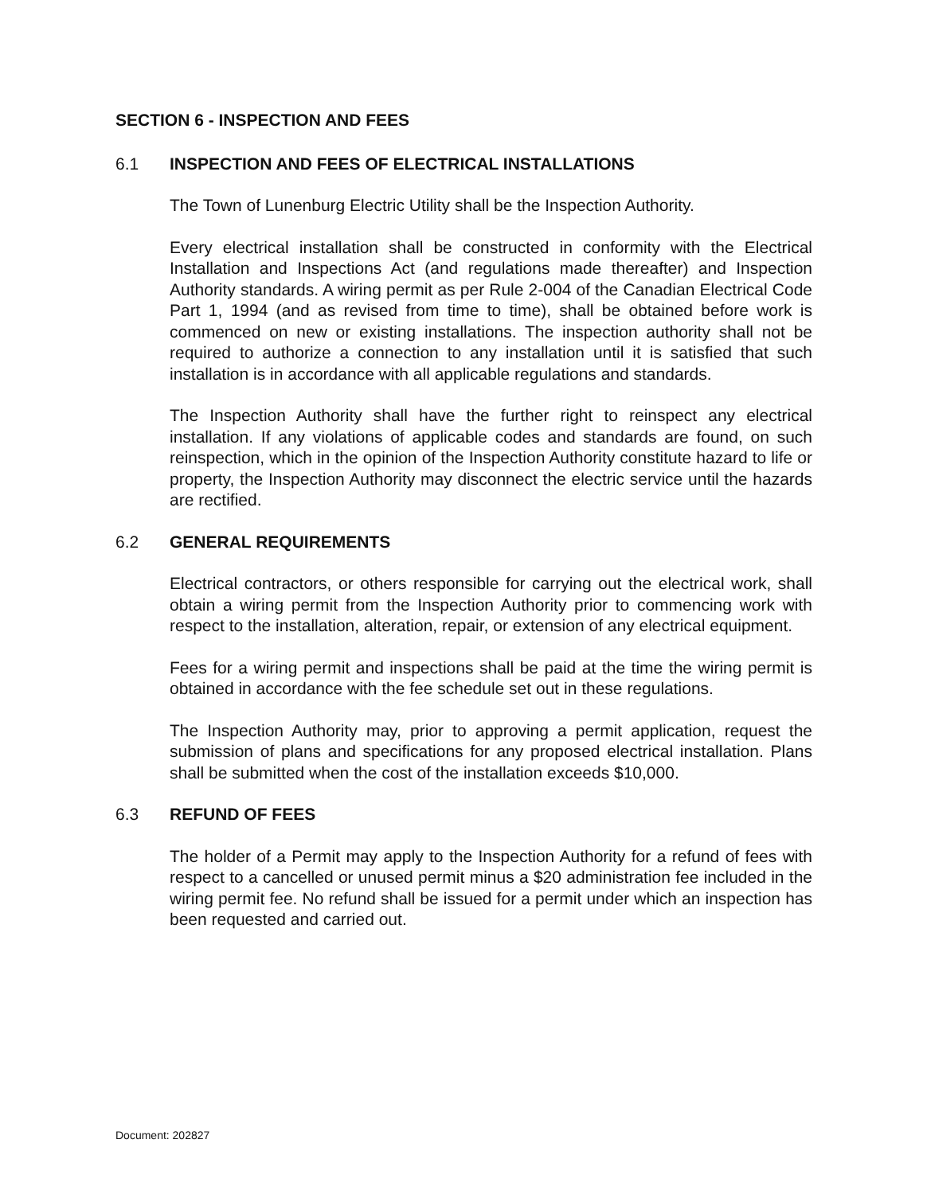SECTION 6 - INSPECTION AND FEES
6.1 INSPECTION AND FEES OF ELECTRICAL INSTALLATIONS
The Town of Lunenburg Electric Utility shall be the Inspection Authority.
Every electrical installation shall be constructed in conformity with the Electrical Installation and Inspections Act (and regulations made thereafter) and Inspection Authority standards. A wiring permit as per Rule 2-004 of the Canadian Electrical Code Part 1, 1994 (and as revised from time to time), shall be obtained before work is commenced on new or existing installations. The inspection authority shall not be required to authorize a connection to any installation until it is satisfied that such installation is in accordance with all applicable regulations and standards.
The Inspection Authority shall have the further right to reinspect any electrical installation. If any violations of applicable codes and standards are found, on such reinspection, which in the opinion of the Inspection Authority constitute hazard to life or property, the Inspection Authority may disconnect the electric service until the hazards are rectified.
6.2 GENERAL REQUIREMENTS
Electrical contractors, or others responsible for carrying out the electrical work, shall obtain a wiring permit from the Inspection Authority prior to commencing work with respect to the installation, alteration, repair, or extension of any electrical equipment.
Fees for a wiring permit and inspections shall be paid at the time the wiring permit is obtained in accordance with the fee schedule set out in these regulations.
The Inspection Authority may, prior to approving a permit application, request the submission of plans and specifications for any proposed electrical installation. Plans shall be submitted when the cost of the installation exceeds $10,000.
6.3 REFUND OF FEES
The holder of a Permit may apply to the Inspection Authority for a refund of fees with respect to a cancelled or unused permit minus a $20 administration fee included in the wiring permit fee. No refund shall be issued for a permit under which an inspection has been requested and carried out.
Document: 202827